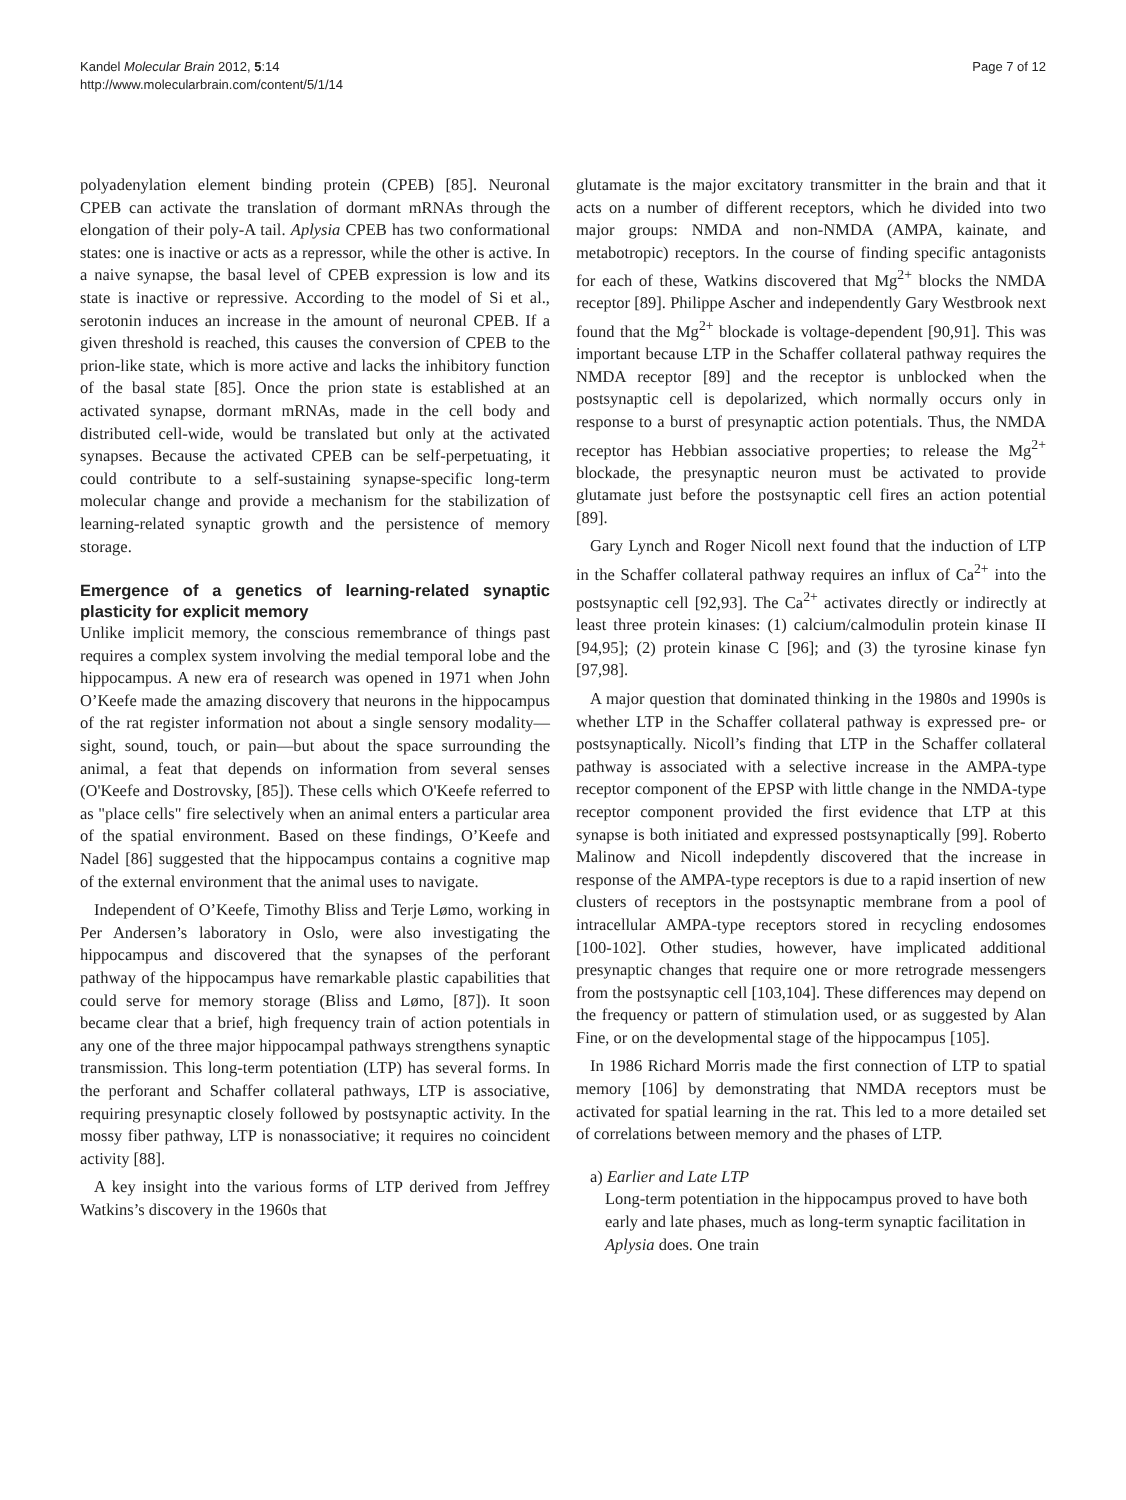Kandel Molecular Brain 2012, 5:14
http://www.molecularbrain.com/content/5/1/14
Page 7 of 12
polyadenylation element binding protein (CPEB) [85]. Neuronal CPEB can activate the translation of dormant mRNAs through the elongation of their poly-A tail. Aplysia CPEB has two conformational states: one is inactive or acts as a repressor, while the other is active. In a naive synapse, the basal level of CPEB expression is low and its state is inactive or repressive. According to the model of Si et al., serotonin induces an increase in the amount of neuronal CPEB. If a given threshold is reached, this causes the conversion of CPEB to the prion-like state, which is more active and lacks the inhibitory function of the basal state [85]. Once the prion state is established at an activated synapse, dormant mRNAs, made in the cell body and distributed cell-wide, would be translated but only at the activated synapses. Because the activated CPEB can be self-perpetuating, it could contribute to a self-sustaining synapse-specific long-term molecular change and provide a mechanism for the stabilization of learning-related synaptic growth and the persistence of memory storage.
Emergence of a genetics of learning-related synaptic plasticity for explicit memory
Unlike implicit memory, the conscious remembrance of things past requires a complex system involving the medial temporal lobe and the hippocampus. A new era of research was opened in 1971 when John O’Keefe made the amazing discovery that neurons in the hippocampus of the rat register information not about a single sensory modality—sight, sound, touch, or pain—but about the space surrounding the animal, a feat that depends on information from several senses (O'Keefe and Dostrovsky, [85]). These cells which O'Keefe referred to as "place cells" fire selectively when an animal enters a particular area of the spatial environment. Based on these findings, O’Keefe and Nadel [86] suggested that the hippocampus contains a cognitive map of the external environment that the animal uses to navigate.
Independent of O’Keefe, Timothy Bliss and Terje Lømo, working in Per Andersen’s laboratory in Oslo, were also investigating the hippocampus and discovered that the synapses of the perforant pathway of the hippocampus have remarkable plastic capabilities that could serve for memory storage (Bliss and Lømo, [87]). It soon became clear that a brief, high frequency train of action potentials in any one of the three major hippocampal pathways strengthens synaptic transmission. This long-term potentiation (LTP) has several forms. In the perforant and Schaffer collateral pathways, LTP is associative, requiring presynaptic closely followed by postsynaptic activity. In the mossy fiber pathway, LTP is nonassociative; it requires no coincident activity [88].
A key insight into the various forms of LTP derived from Jeffrey Watkins’s discovery in the 1960s that
glutamate is the major excitatory transmitter in the brain and that it acts on a number of different receptors, which he divided into two major groups: NMDA and non-NMDA (AMPA, kainate, and metabotropic) receptors. In the course of finding specific antagonists for each of these, Watkins discovered that Mg<sup>2+</sup> blocks the NMDA receptor [89]. Philippe Ascher and independently Gary Westbrook next found that the Mg<sup>2+</sup> blockade is voltage-dependent [90,91]. This was important because LTP in the Schaffer collateral pathway requires the NMDA receptor [89] and the receptor is unblocked when the postsynaptic cell is depolarized, which normally occurs only in response to a burst of presynaptic action potentials. Thus, the NMDA receptor has Hebbian associative properties; to release the Mg<sup>2+</sup> blockade, the presynaptic neuron must be activated to provide glutamate just before the postsynaptic cell fires an action potential [89].
Gary Lynch and Roger Nicoll next found that the induction of LTP in the Schaffer collateral pathway requires an influx of Ca<sup>2+</sup> into the postsynaptic cell [92,93]. The Ca<sup>2+</sup> activates directly or indirectly at least three protein kinases: (1) calcium/calmodulin protein kinase II [94,95]; (2) protein kinase C [96]; and (3) the tyrosine kinase fyn [97,98].
A major question that dominated thinking in the 1980s and 1990s is whether LTP in the Schaffer collateral pathway is expressed pre- or postsynaptically. Nicoll’s finding that LTP in the Schaffer collateral pathway is associated with a selective increase in the AMPA-type receptor component of the EPSP with little change in the NMDA-type receptor component provided the first evidence that LTP at this synapse is both initiated and expressed postsynaptically [99]. Roberto Malinow and Nicoll indepdently discovered that the increase in response of the AMPA-type receptors is due to a rapid insertion of new clusters of receptors in the postsynaptic membrane from a pool of intracellular AMPA-type receptors stored in recycling endosomes [100-102]. Other studies, however, have implicated additional presynaptic changes that require one or more retrograde messengers from the postsynaptic cell [103,104]. These differences may depend on the frequency or pattern of stimulation used, or as suggested by Alan Fine, or on the developmental stage of the hippocampus [105].
In 1986 Richard Morris made the first connection of LTP to spatial memory [106] by demonstrating that NMDA receptors must be activated for spatial learning in the rat. This led to a more detailed set of correlations between memory and the phases of LTP.
a) Earlier and Late LTP
Long-term potentiation in the hippocampus proved to have both early and late phases, much as long-term synaptic facilitation in Aplysia does. One train